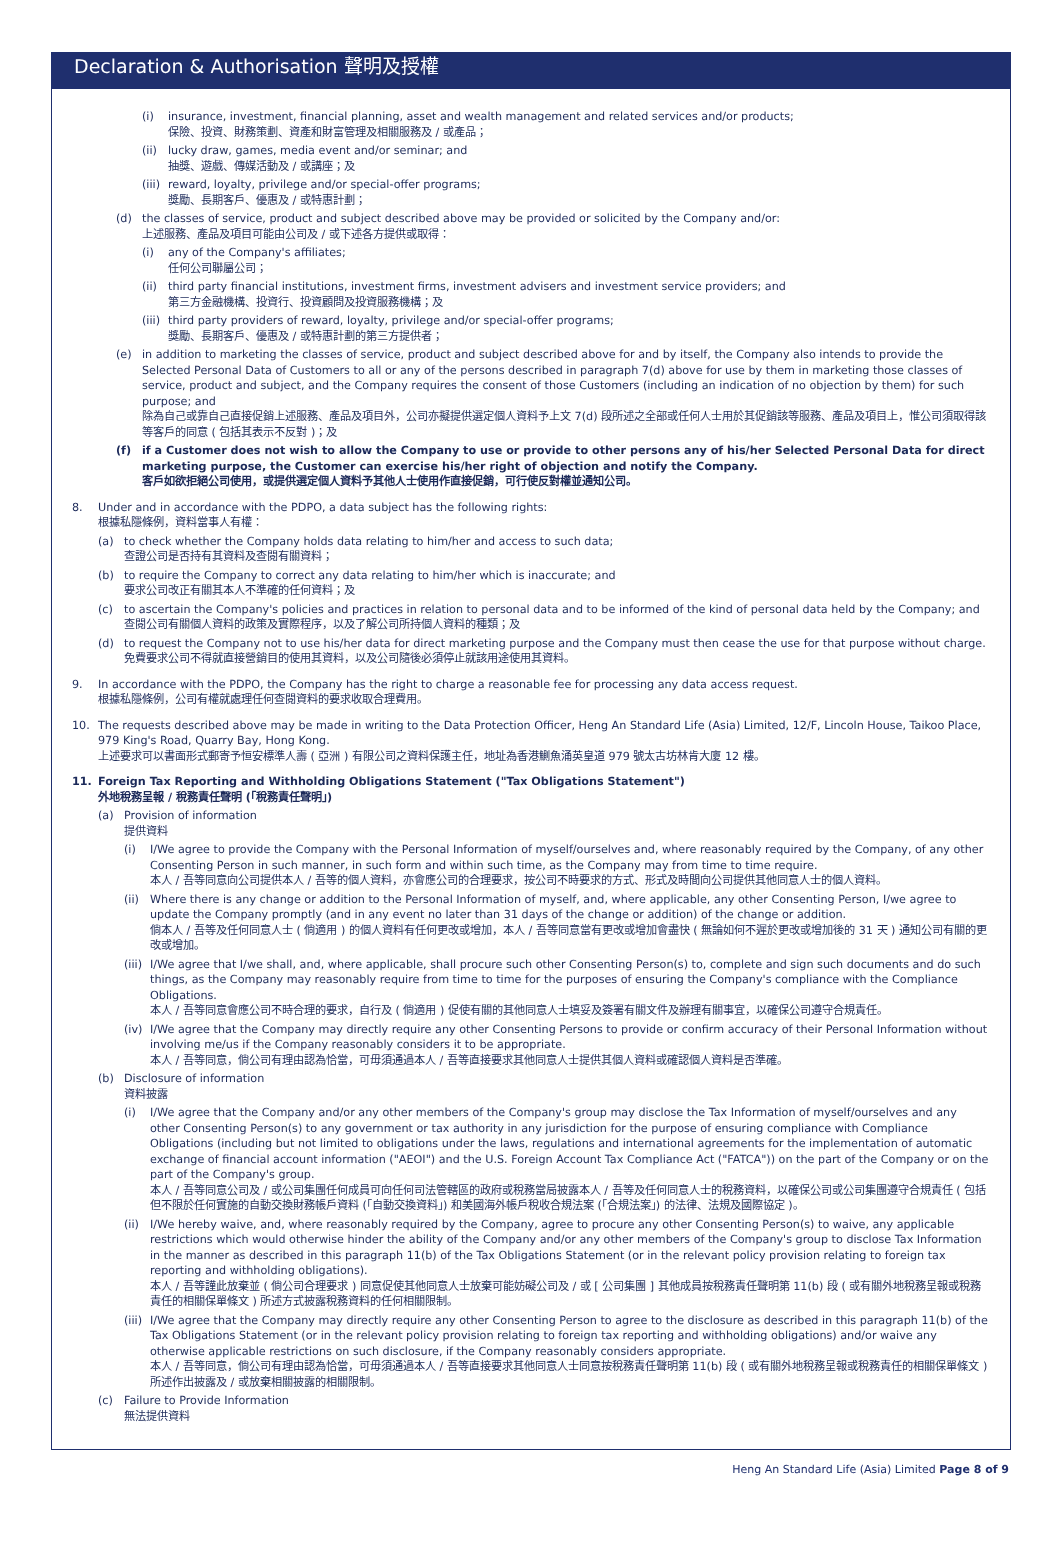Declaration & Authorisation 聲明及授權
(i) insurance, investment, financial planning, asset and wealth management and related services and/or products;
保險、投資、財務策劃、資產和財富管理及相關服務及 / 或產品；
(ii) lucky draw, games, media event and/or seminar; and
抽獎、遊戲、傳媒活動及 / 或講座；及
(iii) reward, loyalty, privilege and/or special-offer programs;
獎勵、長期客戶、優惠及 / 或特惠計劃；
(d) the classes of service, product and subject described above may be provided or solicited by the Company and/or:
上述服務、產品及項目可能由公司及 / 或下述各方提供或取得：
(i) any of the Company's affiliates;
任何公司聯屬公司；
(ii) third party financial institutions, investment firms, investment advisers and investment service providers; and
第三方金融機構、投資行、投資顧問及投資服務機構；及
(iii) third party providers of reward, loyalty, privilege and/or special-offer programs;
獎勵、長期客戶、優惠及 / 或特惠計劃的第三方提供者；
(e) in addition to marketing the classes of service, product and subject described above for and by itself, the Company also intends to provide the Selected Personal Data of Customers to all or any of the persons described in paragraph 7(d) above for use by them in marketing those classes of service, product and subject, and the Company requires the consent of those Customers (including an indication of no objection by them) for such purpose; and
除為自己或靠自己直接促銷上述服務、產品及項目外，公司亦擬提供選定個人資料予上文 7(d) 段所述之全部或任何人士用於其促銷該等服務、產品及項目上，惟公司須取得該等客戶的同意 ( 包括其表示不反對 )；及
(f) if a Customer does not wish to allow the Company to use or provide to other persons any of his/her Selected Personal Data for direct marketing purpose, the Customer can exercise his/her right of objection and notify the Company.
客戶如欲拒絕公司使用，或提供選定個人資料予其他人士使用作直接促銷，可行使反對權並通知公司。
8. Under and in accordance with the PDPO, a data subject has the following rights:
根據私隱條例，資料當事人有權：
(a) to check whether the Company holds data relating to him/her and access to such data;
查證公司是否持有其資料及查閱有關資料；
(b) to require the Company to correct any data relating to him/her which is inaccurate; and
要求公司改正有關其本人不準確的任何資料；及
(c) to ascertain the Company's policies and practices in relation to personal data and to be informed of the kind of personal data held by the Company; and
查閱公司有關個人資料的政策及實際程序，以及了解公司所持個人資料的種類；及
(d) to request the Company not to use his/her data for direct marketing purpose and the Company must then cease the use for that purpose without charge.
免費要求公司不得就直接營銷目的使用其資料，以及公司隨後必須停止就該用途使用其資料。
9. In accordance with the PDPO, the Company has the right to charge a reasonable fee for processing any data access request.
根據私隱條例，公司有權就處理任何查閱資料的要求收取合理費用。
10. The requests described above may be made in writing to the Data Protection Officer, Heng An Standard Life (Asia) Limited, 12/F, Lincoln House, Taikoo Place, 979 King's Road, Quarry Bay, Hong Kong.
上述要求可以書面形式郵寄予恒安標準人壽 ( 亞洲 ) 有限公司之資料保護主任，地址為香港鰂魚涌英皇道 979 號太古坊林肯大廈 12 樓。
11. Foreign Tax Reporting and Withholding Obligations Statement ("Tax Obligations Statement")
外地稅務呈報 / 稅務責任聲明 (「稅務責任聲明」)
(a) Provision of information
提供資料
(i) I/We agree to provide the Company with the Personal Information of myself/ourselves and, where reasonably required by the Company, of any other Consenting Person in such manner, in such form and within such time, as the Company may from time to time require.
本人 / 吾等同意向公司提供本人 / 吾等的個人資料，亦會應公司的合理要求，按公司不時要求的方式、形式及時間向公司提供其他同意人士的個人資料。
(ii) Where there is any change or addition to the Personal Information of myself, and, where applicable, any other Consenting Person, I/we agree to update the Company promptly (and in any event no later than 31 days of the change or addition) of the change or addition.
倘本人 / 吾等及任何同意人士 ( 倘適用 ) 的個人資料有任何更改或增加，本人 / 吾等同意當有更改或增加會盡快 ( 無論如何不遲於更改或增加後的 31 天 ) 通知公司有關的更改或增加。
(iii) I/We agree that I/we shall, and, where applicable, shall procure such other Consenting Person(s) to, complete and sign such documents and do such things, as the Company may reasonably require from time to time for the purposes of ensuring the Company's compliance with the Compliance Obligations.
本人 / 吾等同意會應公司不時合理的要求，自行及 ( 倘適用 ) 促使有關的其他同意人士填妥及簽署有關文件及辦理有關事宜，以確保公司遵守合規責任。
(iv) I/We agree that the Company may directly require any other Consenting Persons to provide or confirm accuracy of their Personal Information without involving me/us if the Company reasonably considers it to be appropriate.
本人 / 吾等同意，倘公司有理由認為恰當，可毋須通過本人 / 吾等直接要求其他同意人士提供其個人資料或確認個人資料是否準確。
(b) Disclosure of information
資料披露
(i) I/We agree that the Company and/or any other members of the Company's group may disclose the Tax Information of myself/ourselves and any other Consenting Person(s) to any government or tax authority in any jurisdiction for the purpose of ensuring compliance with Compliance Obligations (including but not limited to obligations under the laws, regulations and international agreements for the implementation of automatic exchange of financial account information ("AEOI") and the U.S. Foreign Account Tax Compliance Act ("FATCA")) on the part of the Company or on the part of the Company's group.
本人 / 吾等同意公司及 / 或公司集團任何成員可向任何司法管轄區的政府或稅務當局披露本人 / 吾等及任何同意人士的稅務資料，以確保公司或公司集團遵守合規責任 ( 包括但不限於任何實施的自動交換財務帳戶資料 (「自動交換資料」) 和美國海外帳戶稅收合規法案 (「合規法案」) 的法律、法規及國際協定 )。
(ii) I/We hereby waive, and, where reasonably required by the Company, agree to procure any other Consenting Person(s) to waive, any applicable restrictions which would otherwise hinder the ability of the Company and/or any other members of the Company's group to disclose Tax Information in the manner as described in this paragraph 11(b) of the Tax Obligations Statement (or in the relevant policy provision relating to foreign tax reporting and withholding obligations).
本人 / 吾等謹此放棄並 ( 倘公司合理要求 ) 同意促使其他同意人士放棄可能妨礙公司及 / 或 [ 公司集團 ] 其他成員按稅務責任聲明第 11(b) 段 ( 或有關外地稅務呈報或稅務責任的相關保單條文 ) 所述方式披露稅務資料的任何相關限制。
(iii) I/We agree that the Company may directly require any other Consenting Person to agree to the disclosure as described in this paragraph 11(b) of the Tax Obligations Statement (or in the relevant policy provision relating to foreign tax reporting and withholding obligations) and/or waive any otherwise applicable restrictions on such disclosure, if the Company reasonably considers appropriate.
本人 / 吾等同意，倘公司有理由認為恰當，可毋須通過本人 / 吾等直接要求其他同意人士同意按稅務責任聲明第 11(b) 段 ( 或有關外地稅務呈報或稅務責任的相關保單條文 ) 所述作出披露及 / 或放棄相關披露的相關限制。
(c) Failure to Provide Information
無法提供資料
Heng An Standard Life (Asia) Limited Page 8 of 9